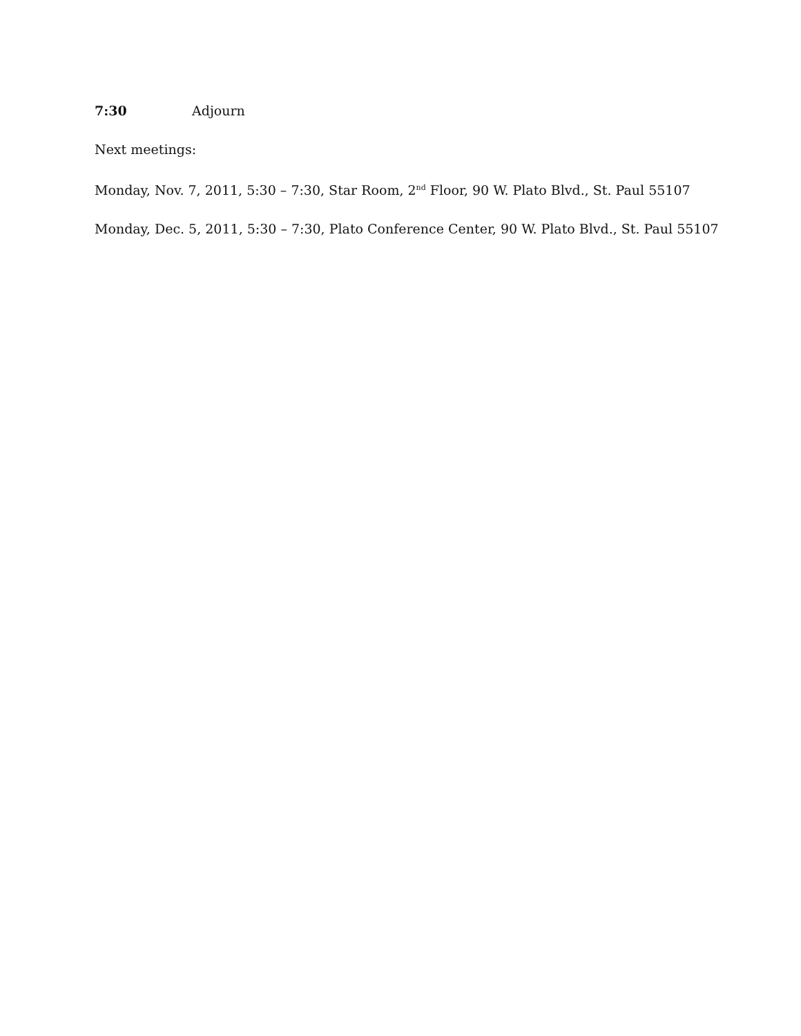7:30 Adjourn
Next meetings:
Monday, Nov. 7, 2011, 5:30 – 7:30, Star Room, 2<sup>nd</sup> Floor, 90 W. Plato Blvd., St. Paul 55107
Monday, Dec. 5, 2011, 5:30 – 7:30, Plato Conference Center, 90 W. Plato Blvd., St. Paul 55107